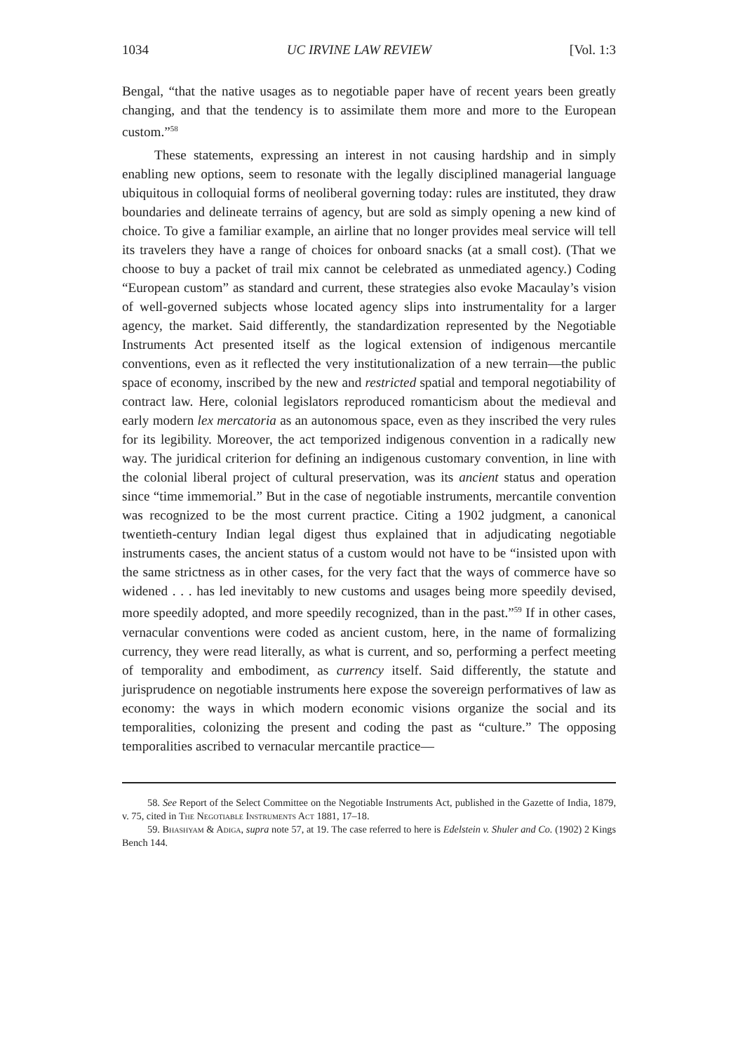1034 UC IRVINE LAW REVIEW [Vol. 1:3
Bengal, “that the native usages as to negotiable paper have of recent years been greatly changing, and that the tendency is to assimilate them more and more to the European custom.”<sup>58</sup>
These statements, expressing an interest in not causing hardship and in simply enabling new options, seem to resonate with the legally disciplined managerial language ubiquitous in colloquial forms of neoliberal governing today: rules are instituted, they draw boundaries and delineate terrains of agency, but are sold as simply opening a new kind of choice. To give a familiar example, an airline that no longer provides meal service will tell its travelers they have a range of choices for onboard snacks (at a small cost). (That we choose to buy a packet of trail mix cannot be celebrated as unmediated agency.) Coding “European custom” as standard and current, these strategies also evoke Macaulay’s vision of well-governed subjects whose located agency slips into instrumentality for a larger agency, the market. Said differently, the standardization represented by the Negotiable Instruments Act presented itself as the logical extension of indigenous mercantile conventions, even as it reflected the very institutionalization of a new terrain—the public space of economy, inscribed by the new and restricted spatial and temporal negotiability of contract law. Here, colonial legislators reproduced romanticism about the medieval and early modern lex mercatoria as an autonomous space, even as they inscribed the very rules for its legibility. Moreover, the act temporized indigenous convention in a radically new way. The juridical criterion for defining an indigenous customary convention, in line with the colonial liberal project of cultural preservation, was its ancient status and operation since “time immemorial.” But in the case of negotiable instruments, mercantile convention was recognized to be the most current practice. Citing a 1902 judgment, a canonical twentieth-century Indian legal digest thus explained that in adjudicating negotiable instruments cases, the ancient status of a custom would not have to be “insisted upon with the same strictness as in other cases, for the very fact that the ways of commerce have so widened . . . has led inevitably to new customs and usages being more speedily devised, more speedily adopted, and more speedily recognized, than in the past.”<sup>59</sup> If in other cases, vernacular conventions were coded as ancient custom, here, in the name of formalizing currency, they were read literally, as what is current, and so, performing a perfect meeting of temporality and embodiment, as currency itself. Said differently, the statute and jurisprudence on negotiable instruments here expose the sovereign performatives of law as economy: the ways in which modern economic visions organize the social and its temporalities, colonizing the present and coding the past as “culture.” The opposing temporalities ascribed to vernacular mercantile practice—
58. See Report of the Select Committee on the Negotiable Instruments Act, published in the Gazette of India, 1879, v. 75, cited in The Negotiable Instruments Act 1881, 17–18.
59. Bhashyam & Adiga, supra note 57, at 19. The case referred to here is Edelstein v. Shuler and Co. (1902) 2 Kings Bench 144.